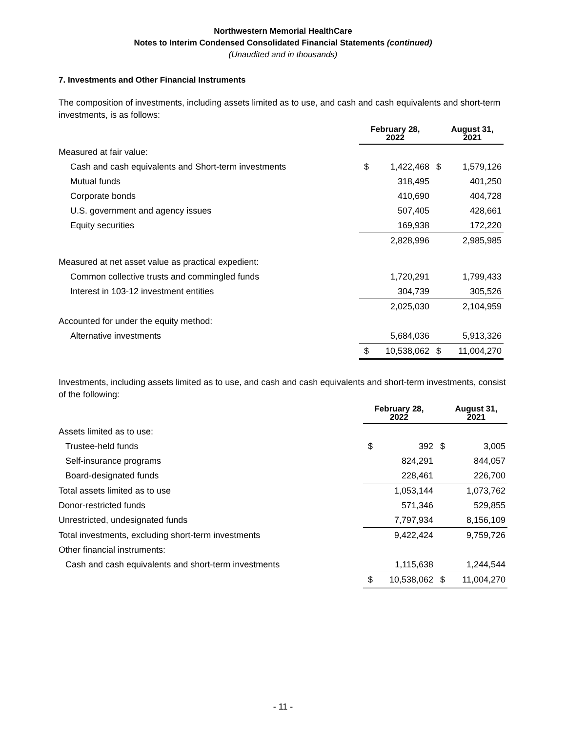Northwestern Memorial HealthCare
Notes to Interim Condensed Consolidated Financial Statements (continued)
(Unaudited and in thousands)
7. Investments and Other Financial Instruments
The composition of investments, including assets limited as to use, and cash and cash equivalents and short-term investments, is as follows:
| | February 28, 2022 | | August 31, 2021 | |
| Measured at fair value: | | | | |
| Cash and cash equivalents and Short-term investments | $ | 1,422,468 | $ | 1,579,126 |
| Mutual funds | | 318,495 | | 401,250 |
| Corporate bonds | | 410,690 | | 404,728 |
| U.S. government and agency issues | | 507,405 | | 428,661 |
| Equity securities | | 169,938 | | 172,220 |
| | | 2,828,996 | | 2,985,985 |
| Measured at net asset value as practical expedient: | | | | |
| Common collective trusts and commingled funds | | 1,720,291 | | 1,799,433 |
| Interest in 103-12 investment entities | | 304,739 | | 305,526 |
| | | 2,025,030 | | 2,104,959 |
| Accounted for under the equity method: | | | | |
| Alternative investments | | 5,684,036 | | 5,913,326 |
| | $ | 10,538,062 | $ | 11,004,270 |
Investments, including assets limited as to use, and cash and cash equivalents and short-term investments, consist of the following:
| | February 28, 2022 | | August 31, 2021 | |
| Assets limited as to use: | | | | |
| Trustee-held funds | $ | 392 | $ | 3,005 |
| Self-insurance programs | | 824,291 | | 844,057 |
| Board-designated funds | | 228,461 | | 226,700 |
| Total assets limited as to use | | 1,053,144 | | 1,073,762 |
| Donor-restricted funds | | 571,346 | | 529,855 |
| Unrestricted, undesignated funds | | 7,797,934 | | 8,156,109 |
| Total investments, excluding short-term investments | | 9,422,424 | | 9,759,726 |
| Other financial instruments: | | | | |
| Cash and cash equivalents and short-term investments | | 1,115,638 | | 1,244,544 |
| | $ | 10,538,062 | $ | 11,004,270 |
- 11 -